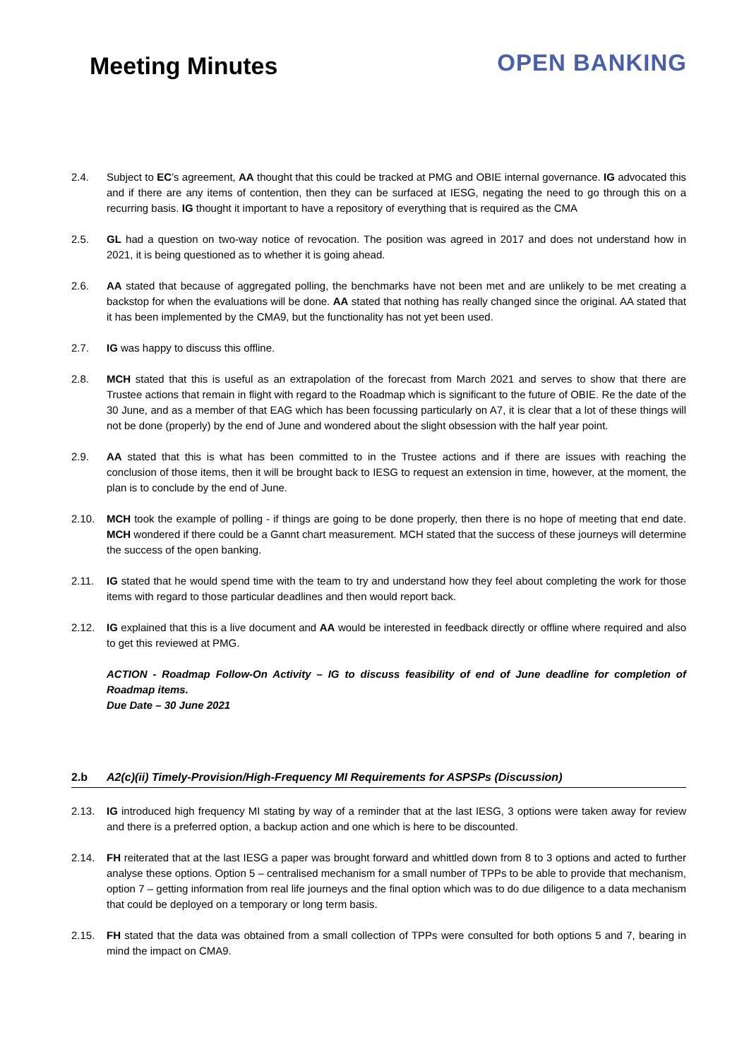Meeting Minutes
OPEN BANKING
2.4. Subject to EC’s agreement, AA thought that this could be tracked at PMG and OBIE internal governance. IG advocated this and if there are any items of contention, then they can be surfaced at IESG, negating the need to go through this on a recurring basis. IG thought it important to have a repository of everything that is required as the CMA
2.5. GL had a question on two-way notice of revocation. The position was agreed in 2017 and does not understand how in 2021, it is being questioned as to whether it is going ahead.
2.6. AA stated that because of aggregated polling, the benchmarks have not been met and are unlikely to be met creating a backstop for when the evaluations will be done. AA stated that nothing has really changed since the original. AA stated that it has been implemented by the CMA9, but the functionality has not yet been used.
2.7. IG was happy to discuss this offline.
2.8. MCH stated that this is useful as an extrapolation of the forecast from March 2021 and serves to show that there are Trustee actions that remain in flight with regard to the Roadmap which is significant to the future of OBIE. Re the date of the 30 June, and as a member of that EAG which has been focussing particularly on A7, it is clear that a lot of these things will not be done (properly) by the end of June and wondered about the slight obsession with the half year point.
2.9. AA stated that this is what has been committed to in the Trustee actions and if there are issues with reaching the conclusion of those items, then it will be brought back to IESG to request an extension in time, however, at the moment, the plan is to conclude by the end of June.
2.10. MCH took the example of polling - if things are going to be done properly, then there is no hope of meeting that end date. MCH wondered if there could be a Gannt chart measurement. MCH stated that the success of these journeys will determine the success of the open banking.
2.11. IG stated that he would spend time with the team to try and understand how they feel about completing the work for those items with regard to those particular deadlines and then would report back.
2.12. IG explained that this is a live document and AA would be interested in feedback directly or offline where required and also to get this reviewed at PMG.
ACTION - Roadmap Follow-On Activity – IG to discuss feasibility of end of June deadline for completion of Roadmap items.
Due Date – 30 June 2021
2.b A2(c)(ii) Timely-Provision/High-Frequency MI Requirements for ASPSPs (Discussion)
2.13. IG introduced high frequency MI stating by way of a reminder that at the last IESG, 3 options were taken away for review and there is a preferred option, a backup action and one which is here to be discounted.
2.14. FH reiterated that at the last IESG a paper was brought forward and whittled down from 8 to 3 options and acted to further analyse these options. Option 5 – centralised mechanism for a small number of TPPs to be able to provide that mechanism, option 7 – getting information from real life journeys and the final option which was to do due diligence to a data mechanism that could be deployed on a temporary or long term basis.
2.15. FH stated that the data was obtained from a small collection of TPPs were consulted for both options 5 and 7, bearing in mind the impact on CMA9.